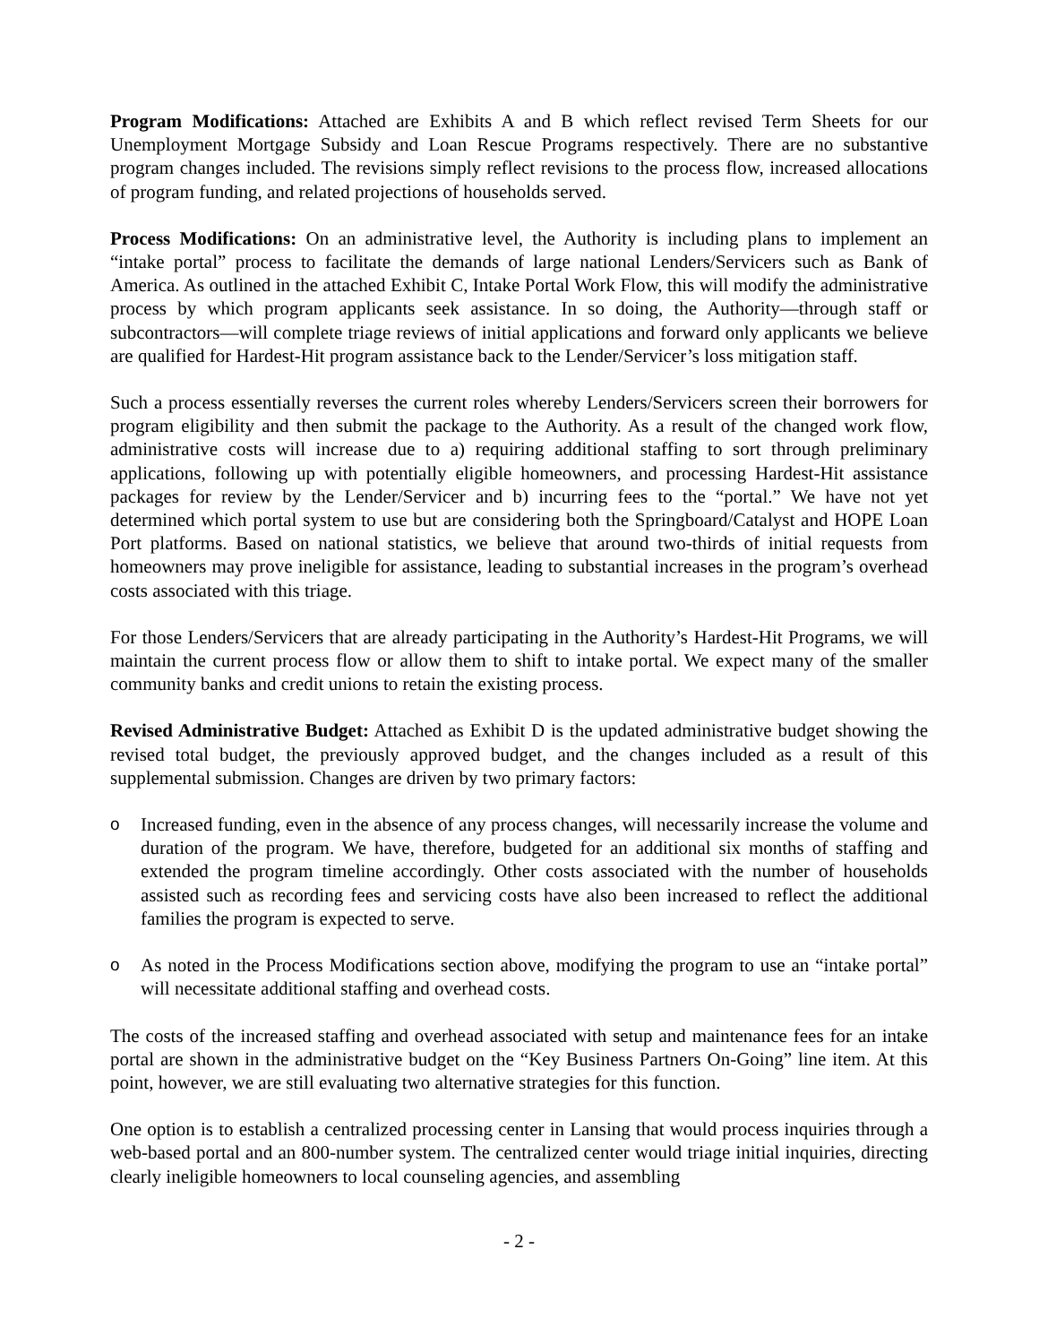Program Modifications: Attached are Exhibits A and B which reflect revised Term Sheets for our Unemployment Mortgage Subsidy and Loan Rescue Programs respectively. There are no substantive program changes included. The revisions simply reflect revisions to the process flow, increased allocations of program funding, and related projections of households served.
Process Modifications: On an administrative level, the Authority is including plans to implement an “intake portal” process to facilitate the demands of large national Lenders/Servicers such as Bank of America. As outlined in the attached Exhibit C, Intake Portal Work Flow, this will modify the administrative process by which program applicants seek assistance. In so doing, the Authority—through staff or subcontractors—will complete triage reviews of initial applications and forward only applicants we believe are qualified for Hardest-Hit program assistance back to the Lender/Servicer’s loss mitigation staff.
Such a process essentially reverses the current roles whereby Lenders/Servicers screen their borrowers for program eligibility and then submit the package to the Authority. As a result of the changed work flow, administrative costs will increase due to a) requiring additional staffing to sort through preliminary applications, following up with potentially eligible homeowners, and processing Hardest-Hit assistance packages for review by the Lender/Servicer and b) incurring fees to the “portal.” We have not yet determined which portal system to use but are considering both the Springboard/Catalyst and HOPE Loan Port platforms. Based on national statistics, we believe that around two-thirds of initial requests from homeowners may prove ineligible for assistance, leading to substantial increases in the program’s overhead costs associated with this triage.
For those Lenders/Servicers that are already participating in the Authority’s Hardest-Hit Programs, we will maintain the current process flow or allow them to shift to intake portal. We expect many of the smaller community banks and credit unions to retain the existing process.
Revised Administrative Budget: Attached as Exhibit D is the updated administrative budget showing the revised total budget, the previously approved budget, and the changes included as a result of this supplemental submission. Changes are driven by two primary factors:
o Increased funding, even in the absence of any process changes, will necessarily increase the volume and duration of the program. We have, therefore, budgeted for an additional six months of staffing and extended the program timeline accordingly. Other costs associated with the number of households assisted such as recording fees and servicing costs have also been increased to reflect the additional families the program is expected to serve.
o As noted in the Process Modifications section above, modifying the program to use an “intake portal” will necessitate additional staffing and overhead costs.
The costs of the increased staffing and overhead associated with setup and maintenance fees for an intake portal are shown in the administrative budget on the “Key Business Partners On-Going” line item. At this point, however, we are still evaluating two alternative strategies for this function.
One option is to establish a centralized processing center in Lansing that would process inquiries through a web-based portal and an 800-number system. The centralized center would triage initial inquiries, directing clearly ineligible homeowners to local counseling agencies, and assembling
- 2 -